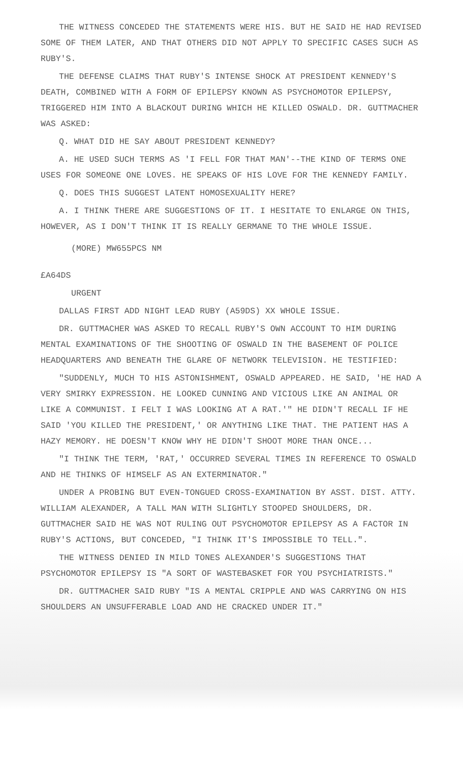THE WITNESS CONCEDED THE STATEMENTS WERE HIS. BUT HE SAID HE HAD REVISED SOME OF THEM LATER, AND THAT OTHERS DID NOT APPLY TO SPECIFIC CASES SUCH AS RUBY'S.
THE DEFENSE CLAIMS THAT RUBY'S INTENSE SHOCK AT PRESIDENT KENNEDY'S DEATH, COMBINED WITH A FORM OF EPILEPSY KNOWN AS PSYCHOMOTOR EPILEPSY, TRIGGERED HIM INTO A BLACKOUT DURING WHICH HE KILLED OSWALD. DR. GUTTMACHER WAS ASKED:
Q. WHAT DID HE SAY ABOUT PRESIDENT KENNEDY?
A. HE USED SUCH TERMS AS 'I FELL FOR THAT MAN'--THE KIND OF TERMS ONE USES FOR SOMEONE ONE LOVES. HE SPEAKS OF HIS LOVE FOR THE KENNEDY FAMILY.
Q. DOES THIS SUGGEST LATENT HOMOSEXUALITY HERE?
A. I THINK THERE ARE SUGGESTIONS OF IT. I HESITATE TO ENLARGE ON THIS, HOWEVER, AS I DON'T THINK IT IS REALLY GERMANE TO THE WHOLE ISSUE.
(MORE) MW655PCS NM
£A64DS
URGENT
DALLAS FIRST ADD NIGHT LEAD RUBY (A59DS) XX WHOLE ISSUE.
DR. GUTTMACHER WAS ASKED TO RECALL RUBY'S OWN ACCOUNT TO HIM DURING MENTAL EXAMINATIONS OF THE SHOOTING OF OSWALD IN THE BASEMENT OF POLICE HEADQUARTERS AND BENEATH THE GLARE OF NETWORK TELEVISION. HE TESTIFIED:
"SUDDENLY, MUCH TO HIS ASTONISHMENT, OSWALD APPEARED. HE SAID, 'HE HAD A VERY SMIRKY EXPRESSION. HE LOOKED CUNNING AND VICIOUS LIKE AN ANIMAL OR LIKE A COMMUNIST. I FELT I WAS LOOKING AT A RAT.'" HE DIDN'T RECALL IF HE SAID 'YOU KILLED THE PRESIDENT,' OR ANYTHING LIKE THAT. THE PATIENT HAS A HAZY MEMORY. HE DOESN'T KNOW WHY HE DIDN'T SHOOT MORE THAN ONCE...
"I THINK THE TERM, 'RAT,' OCCURRED SEVERAL TIMES IN REFERENCE TO OSWALD AND HE THINKS OF HIMSELF AS AN EXTERMINATOR."
UNDER A PROBING BUT EVEN-TONGUED CROSS-EXAMINATION BY ASST. DIST. ATTY. WILLIAM ALEXANDER, A TALL MAN WITH SLIGHTLY STOOPED SHOULDERS, DR. GUTTMACHER SAID HE WAS NOT RULING OUT PSYCHOMOTOR EPILEPSY AS A FACTOR IN RUBY'S ACTIONS, BUT CONCEDED, "I THINK IT'S IMPOSSIBLE TO TELL.".
THE WITNESS DENIED IN MILD TONES ALEXANDER'S SUGGESTIONS THAT PSYCHOMOTOR EPILEPSY IS "A SORT OF WASTEBASKET FOR YOU PSYCHIATRISTS."
DR. GUTTMACHER SAID RUBY "IS A MENTAL CRIPPLE AND WAS CARRYING ON HIS SHOULDERS AN UNSUFFERABLE LOAD AND HE CRACKED UNDER IT."